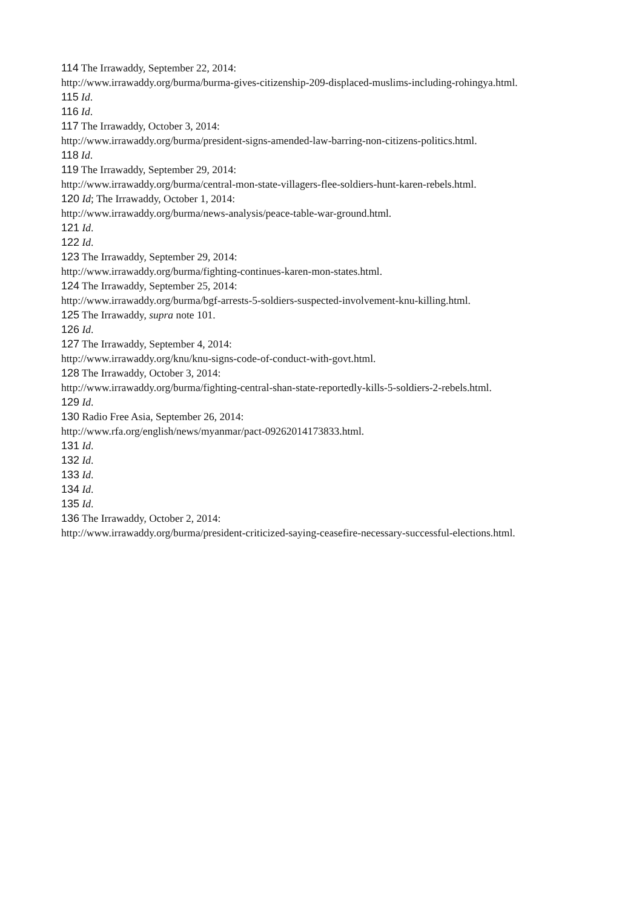114 The Irrawaddy, September 22, 2014:
http://www.irrawaddy.org/burma/burma-gives-citizenship-209-displaced-muslims-including-rohingya.html.
115 Id.
116 Id.
117 The Irrawaddy, October 3, 2014:
http://www.irrawaddy.org/burma/president-signs-amended-law-barring-non-citizens-politics.html.
118 Id.
119 The Irrawaddy, September 29, 2014:
http://www.irrawaddy.org/burma/central-mon-state-villagers-flee-soldiers-hunt-karen-rebels.html.
120 Id; The Irrawaddy, October 1, 2014:
http://www.irrawaddy.org/burma/news-analysis/peace-table-war-ground.html.
121 Id.
122 Id.
123 The Irrawaddy, September 29, 2014:
http://www.irrawaddy.org/burma/fighting-continues-karen-mon-states.html.
124 The Irrawaddy, September 25, 2014:
http://www.irrawaddy.org/burma/bgf-arrests-5-soldiers-suspected-involvement-knu-killing.html.
125 The Irrawaddy, supra note 101.
126 Id.
127 The Irrawaddy, September 4, 2014:
http://www.irrawaddy.org/knu/knu-signs-code-of-conduct-with-govt.html.
128 The Irrawaddy, October 3, 2014:
http://www.irrawaddy.org/burma/fighting-central-shan-state-reportedly-kills-5-soldiers-2-rebels.html.
129 Id.
130 Radio Free Asia, September 26, 2014:
http://www.rfa.org/english/news/myanmar/pact-09262014173833.html.
131 Id.
132 Id.
133 Id.
134 Id.
135 Id.
136 The Irrawaddy, October 2, 2014:
http://www.irrawaddy.org/burma/president-criticized-saying-ceasefire-necessary-successful-elections.html.